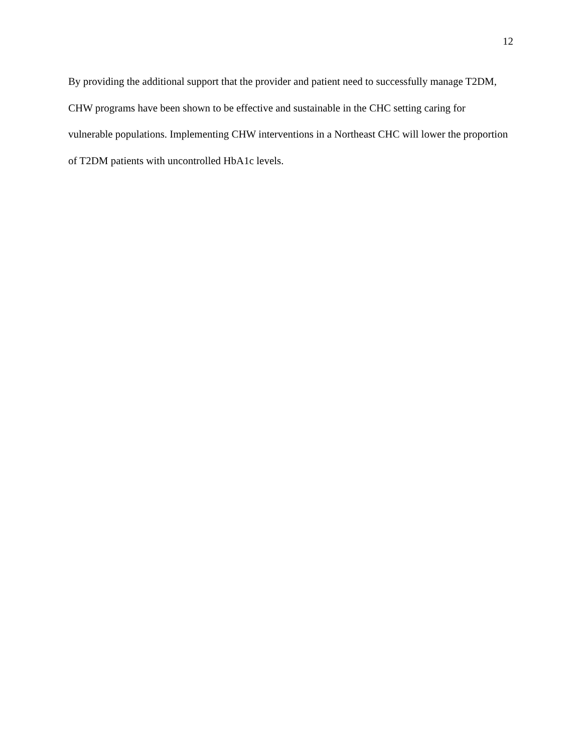12
By providing the additional support that the provider and patient need to successfully manage T2DM, CHW programs have been shown to be effective and sustainable in the CHC setting caring for vulnerable populations. Implementing CHW interventions in a Northeast CHC will lower the proportion of T2DM patients with uncontrolled HbA1c levels.